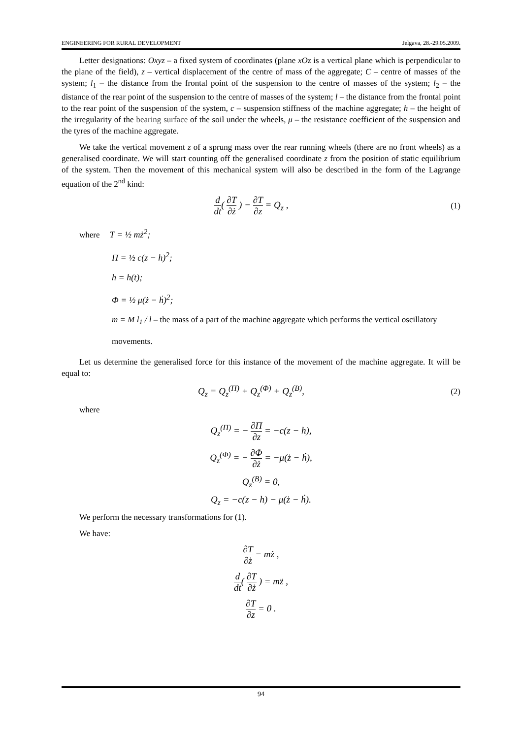ENGINEERING FOR RURAL DEVELOPMENT Jelgava, 28.-29.05.2009.
Letter designations: Oxyz – a fixed system of coordinates (plane xOz is a vertical plane which is perpendicular to the plane of the field), z – vertical displacement of the centre of mass of the aggregate; C – centre of masses of the system; l<sub>1</sub> – the distance from the frontal point of the suspension to the centre of masses of the system; l<sub>2</sub> – the distance of the rear point of the suspension to the centre of masses of the system; l – the distance from the frontal point to the rear point of the suspension of the system, c – suspension stiffness of the machine aggregate; h – the height of the irregularity of the bearing surface of the soil under the wheels, μ – the resistance coefficient of the suspension and the tyres of the machine aggregate.
We take the vertical movement z of a sprung mass over the rear running wheels (there are no front wheels) as a generalised coordinate. We will start counting off the generalised coordinate z from the position of static equilibrium of the system. Then the movement of this mechanical system will also be described in the form of the Lagrange equation of the 2<sup>nd</sup> kind:
d dt( ∂T ∂ż ) − ∂T ∂z = Q<sub>z</sub> , (1)
where T = ½ mż<sup>2</sup>;
Π = ½ c(z − h)<sup>2</sup>;
h = h(t);
Φ = ½ μ(ż − ḣ)<sup>2</sup>;
m = M l<sub>1</sub> / l – the mass of a part of the machine aggregate which performs the vertical oscillatory movements.
Let us determine the generalised force for this instance of the movement of the machine aggregate. It will be equal to:
Q<sub>z</sub> = Q<sub>z</sub><sup>(Π)</sup> + Q<sub>z</sub><sup>(Φ)</sup> + Q<sub>z</sub><sup>(B)</sup>, (2)
where
Q<sub>z</sub><sup>(Π)</sup> = − ∂Π ∂z = −c(z − h),
Q<sub>z</sub><sup>(Φ)</sup> = − ∂Φ ∂ż = −μ(ż − ḣ),
Q<sub>z</sub><sup>(B)</sup> = 0,
Q<sub>z</sub> = −c(z − h) − μ(ż − ḣ).
We perform the necessary transformations for (1).
We have:
∂T ∂ż = mż ,
d dt( ∂T ∂ż ) = mz̈ ,
∂T ∂z = 0 .
94